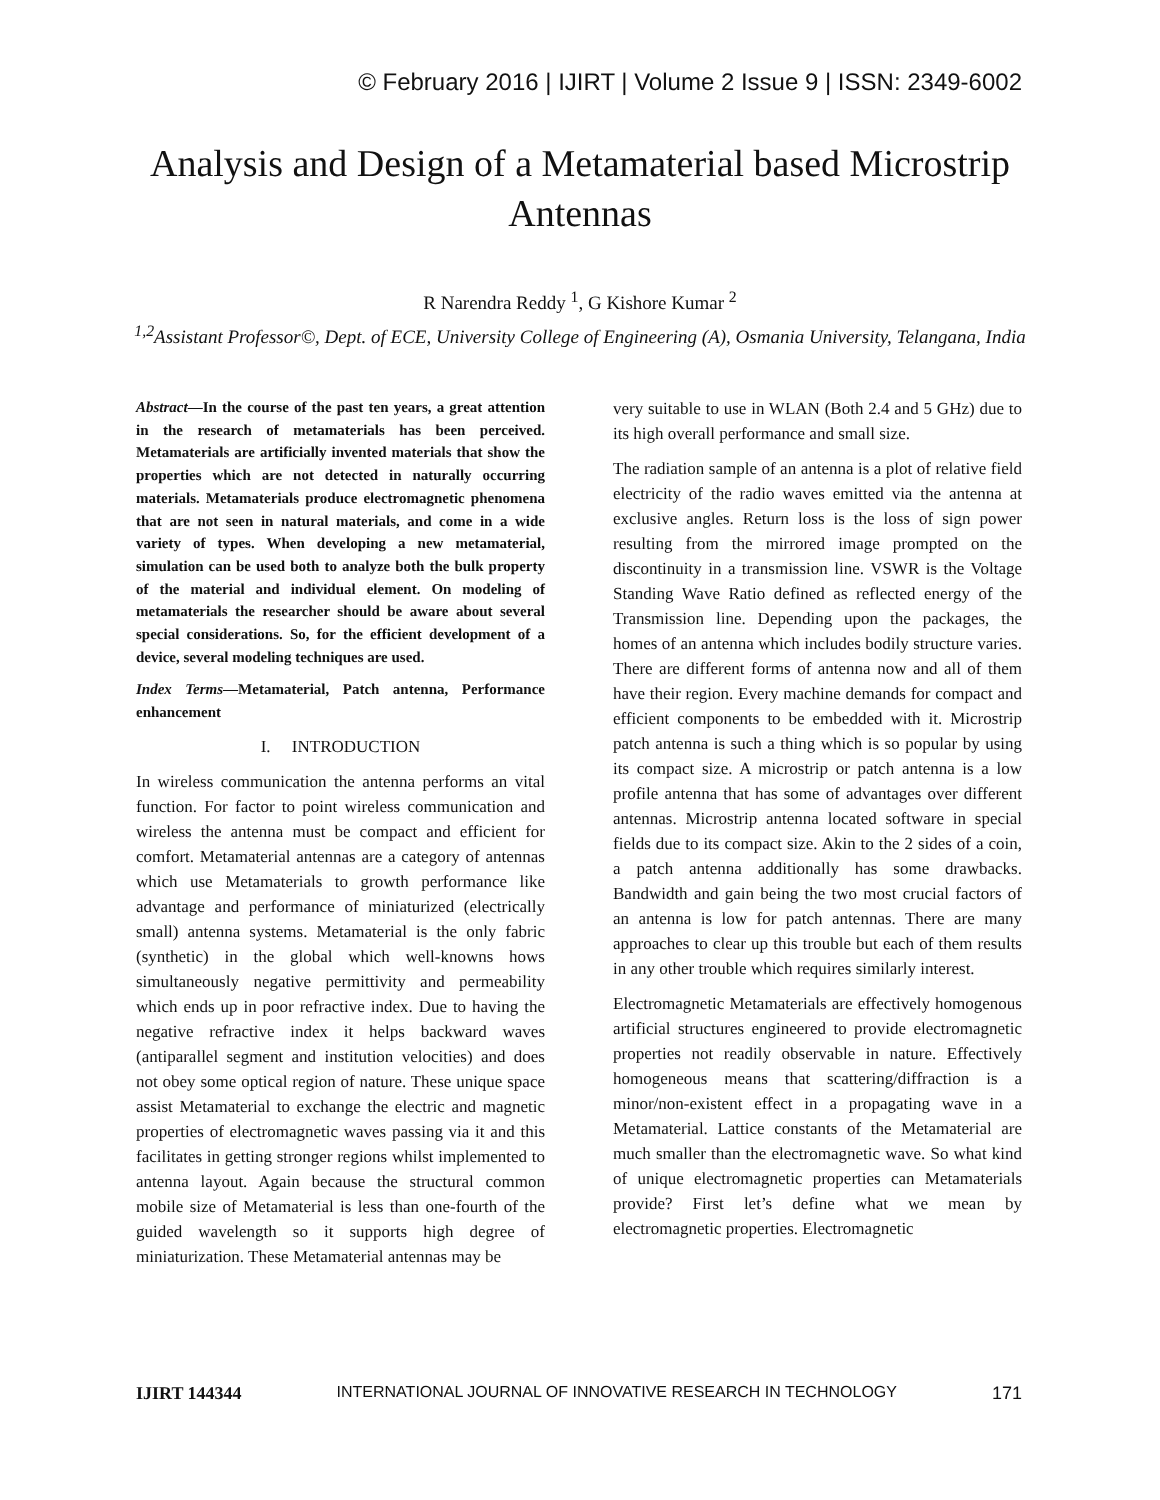© February 2016 | IJIRT | Volume 2 Issue 9 | ISSN: 2349-6002
Analysis and Design of a Metamaterial based Microstrip Antennas
R Narendra Reddy <sup>1</sup>, G Kishore Kumar <sup>2</sup>
<sup>1,2</sup>Assistant Professor©, Dept. of ECE, University College of Engineering (A), Osmania University, Telangana, India
Abstract—In the course of the past ten years, a great attention in the research of metamaterials has been perceived. Metamaterials are artificially invented materials that show the properties which are not detected in naturally occurring materials. Metamaterials produce electromagnetic phenomena that are not seen in natural materials, and come in a wide variety of types. When developing a new metamaterial, simulation can be used both to analyze both the bulk property of the material and individual element. On modeling of metamaterials the researcher should be aware about several special considerations. So, for the efficient development of a device, several modeling techniques are used.
Index Terms—Metamaterial, Patch antenna, Performance enhancement
I. INTRODUCTION
In wireless communication the antenna performs an vital function. For factor to point wireless communication and wireless the antenna must be compact and efficient for comfort. Metamaterial antennas are a category of antennas which use Metamaterials to growth performance like advantage and performance of miniaturized (electrically small) antenna systems. Metamaterial is the only fabric (synthetic) in the global which well-knowns hows simultaneously negative permittivity and permeability which ends up in poor refractive index. Due to having the negative refractive index it helps backward waves (antiparallel segment and institution velocities) and does not obey some optical region of nature. These unique space assist Metamaterial to exchange the electric and magnetic properties of electromagnetic waves passing via it and this facilitates in getting stronger regions whilst implemented to antenna layout. Again because the structural common mobile size of Metamaterial is less than one-fourth of the guided wavelength so it supports high degree of miniaturization. These Metamaterial antennas may be
very suitable to use in WLAN (Both 2.4 and 5 GHz) due to its high overall performance and small size.
The radiation sample of an antenna is a plot of relative field electricity of the radio waves emitted via the antenna at exclusive angles. Return loss is the loss of sign power resulting from the mirrored image prompted on the discontinuity in a transmission line. VSWR is the Voltage Standing Wave Ratio defined as reflected energy of the Transmission line. Depending upon the packages, the homes of an antenna which includes bodily structure varies. There are different forms of antenna now and all of them have their region. Every machine demands for compact and efficient components to be embedded with it. Microstrip patch antenna is such a thing which is so popular by using its compact size. A microstrip or patch antenna is a low profile antenna that has some of advantages over different antennas. Microstrip antenna located software in special fields due to its compact size. Akin to the 2 sides of a coin, a patch antenna additionally has some drawbacks. Bandwidth and gain being the two most crucial factors of an antenna is low for patch antennas. There are many approaches to clear up this trouble but each of them results in any other trouble which requires similarly interest.
Electromagnetic Metamaterials are effectively homogenous artificial structures engineered to provide electromagnetic properties not readily observable in nature. Effectively homogeneous means that scattering/diffraction is a minor/non-existent effect in a propagating wave in a Metamaterial. Lattice constants of the Metamaterial are much smaller than the electromagnetic wave. So what kind of unique electromagnetic properties can Metamaterials provide? First let’s define what we mean by electromagnetic properties. Electromagnetic
IJIRT 144344 INTERNATIONAL JOURNAL OF INNOVATIVE RESEARCH IN TECHNOLOGY 171